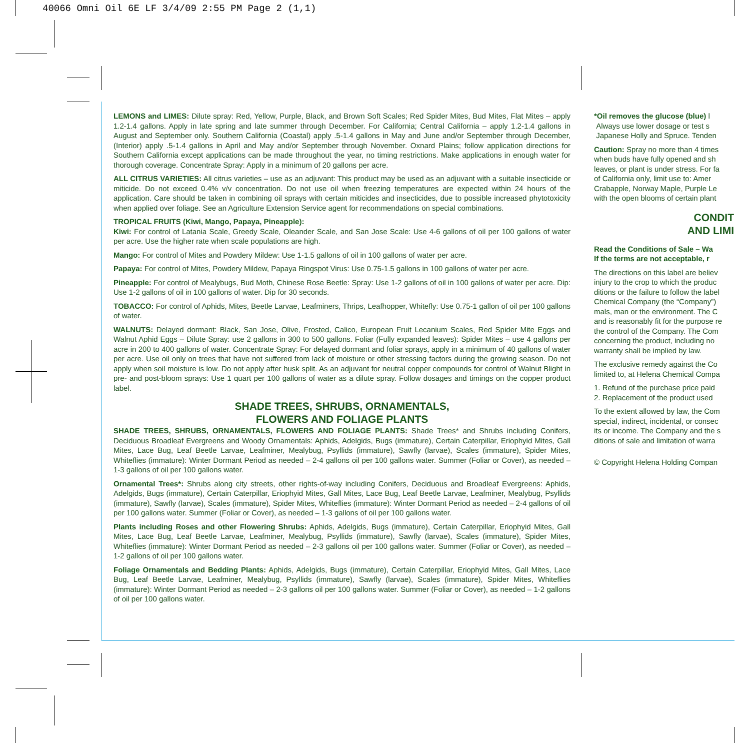40066 Omni Oil 6E LF 3/4/09 2:55 PM Page 2 (1,1)
LEMONS and LIMES: Dilute spray: Red, Yellow, Purple, Black, and Brown Soft Scales; Red Spider Mites, Bud Mites, Flat Mites – apply 1.2-1.4 gallons. Apply in late spring and late summer through December. For California; Central California – apply 1.2-1.4 gallons in August and September only. Southern California (Coastal) apply .5-1.4 gallons in May and June and/or September through December, (Interior) apply .5-1.4 gallons in April and May and/or September through November. Oxnard Plains; follow application directions for Southern California except applications can be made throughout the year, no timing restrictions. Make applications in enough water for thorough coverage. Concentrate Spray: Apply in a minimum of 20 gallons per acre.
ALL CITRUS VARIETIES: All citrus varieties – use as an adjuvant: This product may be used as an adjuvant with a suitable insecticide or miticide. Do not exceed 0.4% v/v concentration. Do not use oil when freezing temperatures are expected within 24 hours of the application. Care should be taken in combining oil sprays with certain miticides and insecticides, due to possible increased phytotoxicity when applied over foliage. See an Agriculture Extension Service agent for recommendations on special combinations.
TROPICAL FRUITS (Kiwi, Mango, Papaya, Pineapple):
Kiwi: For control of Latania Scale, Greedy Scale, Oleander Scale, and San Jose Scale: Use 4-6 gallons of oil per 100 gallons of water per acre. Use the higher rate when scale populations are high.
Mango: For control of Mites and Powdery Mildew: Use 1-1.5 gallons of oil in 100 gallons of water per acre.
Papaya: For control of Mites, Powdery Mildew, Papaya Ringspot Virus: Use 0.75-1.5 gallons in 100 gallons of water per acre.
Pineapple: For control of Mealybugs, Bud Moth, Chinese Rose Beetle: Spray: Use 1-2 gallons of oil in 100 gallons of water per acre. Dip: Use 1-2 gallons of oil in 100 gallons of water. Dip for 30 seconds.
TOBACCO: For control of Aphids, Mites, Beetle Larvae, Leafminers, Thrips, Leafhopper, Whitefly: Use 0.75-1 gallon of oil per 100 gallons of water.
WALNUTS: Delayed dormant: Black, San Jose, Olive, Frosted, Calico, European Fruit Lecanium Scales, Red Spider Mite Eggs and Walnut Aphid Eggs – Dilute Spray: use 2 gallons in 300 to 500 gallons. Foliar (Fully expanded leaves): Spider Mites – use 4 gallons per acre in 200 to 400 gallons of water. Concentrate Spray: For delayed dormant and foliar sprays, apply in a minimum of 40 gallons of water per acre. Use oil only on trees that have not suffered from lack of moisture or other stressing factors during the growing season. Do not apply when soil moisture is low. Do not apply after husk split. As an adjuvant for neutral copper compounds for control of Walnut Blight in pre- and post-bloom sprays: Use 1 quart per 100 gallons of water as a dilute spray. Follow dosages and timings on the copper product label.
SHADE TREES, SHRUBS, ORNAMENTALS,
FLOWERS AND FOLIAGE PLANTS
SHADE TREES, SHRUBS, ORNAMENTALS, FLOWERS AND FOLIAGE PLANTS: Shade Trees* and Shrubs including Conifers, Deciduous Broadleaf Evergreens and Woody Ornamentals: Aphids, Adelgids, Bugs (immature), Certain Caterpillar, Eriophyid Mites, Gall Mites, Lace Bug, Leaf Beetle Larvae, Leafminer, Mealybug, Psyllids (immature), Sawfly (larvae), Scales (immature), Spider Mites, Whiteflies (immature): Winter Dormant Period as needed – 2-4 gallons oil per 100 gallons water. Summer (Foliar or Cover), as needed – 1-3 gallons of oil per 100 gallons water.
Ornamental Trees*: Shrubs along city streets, other rights-of-way including Conifers, Deciduous and Broadleaf Evergreens: Aphids, Adelgids, Bugs (immature), Certain Caterpillar, Eriophyid Mites, Gall Mites, Lace Bug, Leaf Beetle Larvae, Leafminer, Mealybug, Psyllids (immature), Sawfly (larvae), Scales (immature), Spider Mites, Whiteflies (immature): Winter Dormant Period as needed – 2-4 gallons of oil per 100 gallons water. Summer (Foliar or Cover), as needed – 1-3 gallons of oil per 100 gallons water.
Plants including Roses and other Flowering Shrubs: Aphids, Adelgids, Bugs (immature), Certain Caterpillar, Eriophyid Mites, Gall Mites, Lace Bug, Leaf Beetle Larvae, Leafminer, Mealybug, Psyllids (immature), Sawfly (larvae), Scales (immature), Spider Mites, Whiteflies (immature): Winter Dormant Period as needed – 2-3 gallons oil per 100 gallons water. Summer (Foliar or Cover), as needed – 1-2 gallons of oil per 100 gallons water.
Foliage Ornamentals and Bedding Plants: Aphids, Adelgids, Bugs (immature), Certain Caterpillar, Eriophyid Mites, Gall Mites, Lace Bug, Leaf Beetle Larvae, Leafminer, Mealybug, Psyllids (immature), Sawfly (larvae), Scales (immature), Spider Mites, Whiteflies (immature): Winter Dormant Period as needed – 2-3 gallons oil per 100 gallons water. Summer (Foliar or Cover), as needed – 1-2 gallons of oil per 100 gallons water.
*Oil removes the glucose (blue) l
Always use lower dosage or test s
Japanese Holly and Spruce. Tenden
Caution: Spray no more than 4 times
when buds have fully opened and sh
leaves, or plant is under stress. For fa
of California only, limit use to: Amer
Crabapple, Norway Maple, Purple Le
with the open blooms of certain plant
CONDIT
AND LIMI
Read the Conditions of Sale – Wa
If the terms are not acceptable, r
The directions on this label are believ
injury to the crop to which the produc
ditions or the failure to follow the label
Chemical Company (the “Company”)
mals, man or the environment. The C
and is reasonably fit for the purpose re
the control of the Company. The Com
concerning the product, including no
warranty shall be implied by law.
The exclusive remedy against the Co
limited to, at Helena Chemical Compa
1. Refund of the purchase price paid
2. Replacement of the product used
To the extent allowed by law, the Com
special, indirect, incidental, or consec
its or income. The Company and the s
ditions of sale and limitation of warra
© Copyright Helena Holding Compan